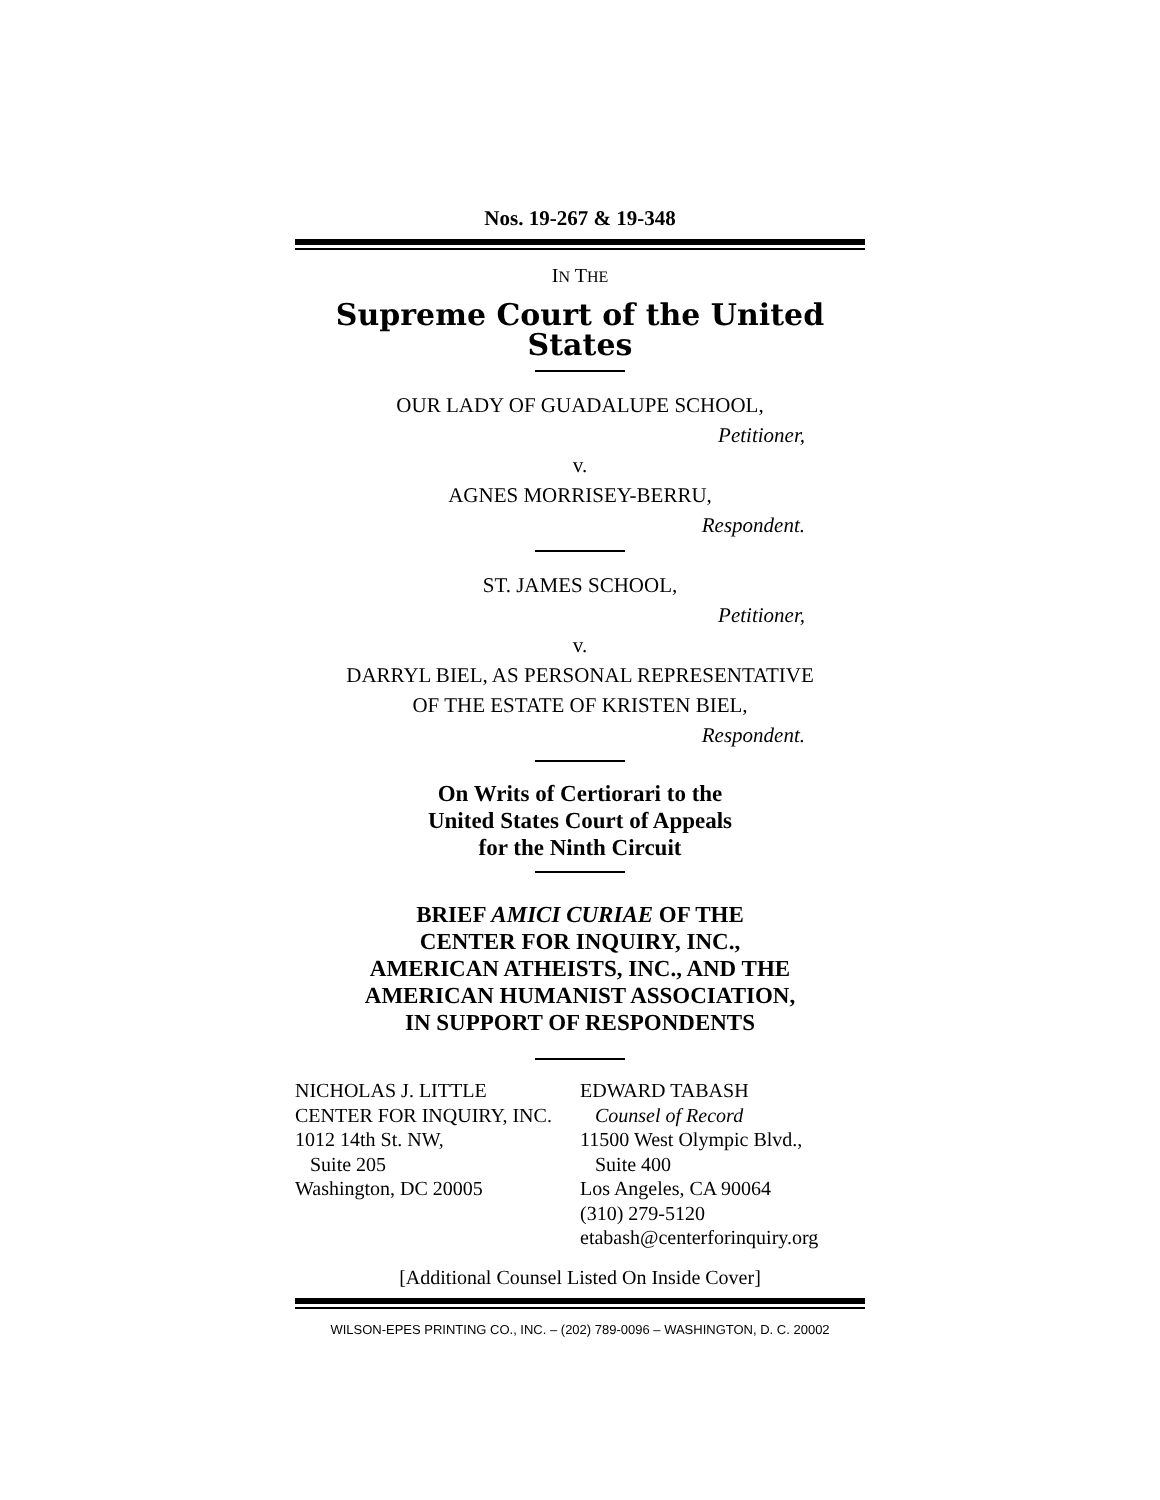Nos. 19-267 & 19-348
IN THE
Supreme Court of the United States
OUR LADY OF GUADALUPE SCHOOL,
Petitioner,
v.
AGNES MORRISEY-BERRU,
Respondent.
ST. JAMES SCHOOL,
Petitioner,
v.
DARRYL BIEL, AS PERSONAL REPRESENTATIVE
OF THE ESTATE OF KRISTEN BIEL,
Respondent.
On Writs of Certiorari to the
United States Court of Appeals
for the Ninth Circuit
BRIEF AMICI CURIAE OF THE
CENTER FOR INQUIRY, INC.,
AMERICAN ATHEISTS, INC., AND THE
AMERICAN HUMANIST ASSOCIATION,
IN SUPPORT OF RESPONDENTS
NICHOLAS J. LITTLE
CENTER FOR INQUIRY, INC.
1012 14th St. NW,
Suite 205
Washington, DC 20005
EDWARD TABASH
Counsel of Record
11500 West Olympic Blvd.,
Suite 400
Los Angeles, CA 90064
(310) 279-5120
etabash@centerforinquiry.org
[Additional Counsel Listed On Inside Cover]
WILSON-EPES PRINTING CO., INC. – (202) 789-0096 – WASHINGTON, D. C. 20002